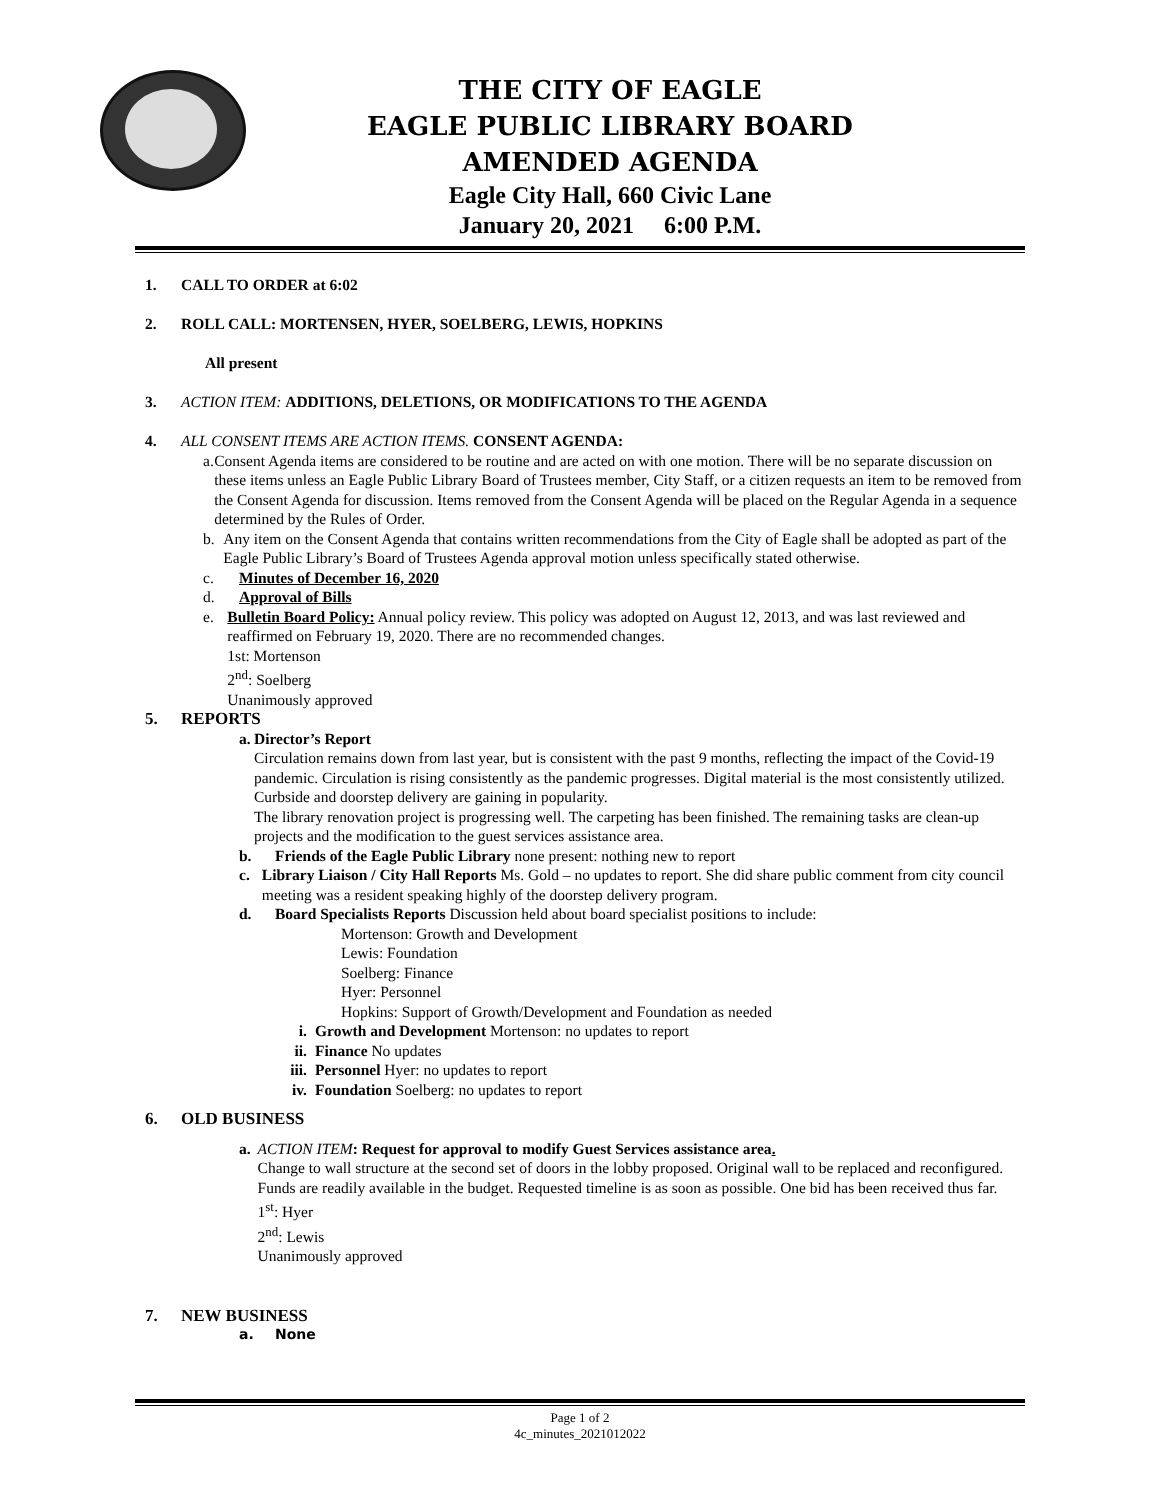THE CITY OF EAGLE
EAGLE PUBLIC LIBRARY BOARD
AMENDED AGENDA
Eagle City Hall, 660 Civic Lane
January 20, 2021 6:00 P.M.
1. CALL TO ORDER at 6:02
2. ROLL CALL: MORTENSEN, HYER, SOELBERG, LEWIS, HOPKINS
All present
3. ACTION ITEM: ADDITIONS, DELETIONS, OR MODIFICATIONS TO THE AGENDA
4. ALL CONSENT ITEMS ARE ACTION ITEMS. CONSENT AGENDA:
a. Consent Agenda items are considered to be routine and are acted on with one motion. There will be no separate discussion on these items unless an Eagle Public Library Board of Trustees member, City Staff, or a citizen requests an item to be removed from the Consent Agenda for discussion. Items removed from the Consent Agenda will be placed on the Regular Agenda in a sequence determined by the Rules of Order.
b. Any item on the Consent Agenda that contains written recommendations from the City of Eagle shall be adopted as part of the Eagle Public Library’s Board of Trustees Agenda approval motion unless specifically stated otherwise.
c. Minutes of December 16, 2020
d. Approval of Bills
e. Bulletin Board Policy: Annual policy review. This policy was adopted on August 12, 2013, and was last reviewed and reaffirmed on February 19, 2020. There are no recommended changes.
1st: Mortenson
2<sup>nd</sup>: Soelberg
Unanimously approved
5. REPORTS
a. Director’s Report
Circulation remains down from last year, but is consistent with the past 9 months, reflecting the impact of the Covid-19 pandemic. Circulation is rising consistently as the pandemic progresses. Digital material is the most consistently utilized. Curbside and doorstep delivery are gaining in popularity.
The library renovation project is progressing well. The carpeting has been finished. The remaining tasks are clean-up projects and the modification to the guest services assistance area.
b. Friends of the Eagle Public Library none present: nothing new to report
c. Library Liaison / City Hall Reports Ms. Gold – no updates to report. She did share public comment from city council meeting was a resident speaking highly of the doorstep delivery program.
d. Board Specialists Reports Discussion held about board specialist positions to include:
Mortenson: Growth and Development
Lewis: Foundation
Soelberg: Finance
Hyer: Personnel
Hopkins: Support of Growth/Development and Foundation as needed
i. Growth and Development Mortenson: no updates to report
ii. Finance No updates
iii.
Personnel Hyer: no updates to report
iv. Foundation Soelberg: no updates to report
6. OLD BUSINESS
a. ACTION ITEM: Request for approval to modify Guest Services assistance area.
Change to wall structure at the second set of doors in the lobby proposed. Original wall to be replaced and reconfigured. Funds are readily available in the budget. Requested timeline is as soon as possible. One bid has been received thus far.
1<sup>st</sup>: Hyer
2<sup>nd</sup>: Lewis
Unanimously approved
7. NEW BUSINESS
a. None
Page 1 of 2
4c_minutes_2021012022